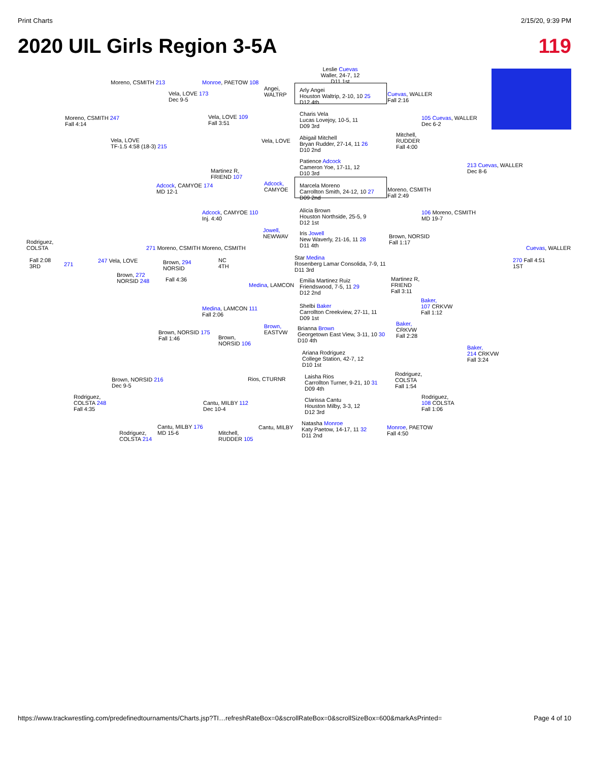Print Charts 2/15/20, 9:39 PM
2020 UIL Girls Region 3-5A 119
Leslie Cuevas
Waller, 24-7, 12
D11 1st
Arly Angei
Houston Waltrip, 2-10, 10 25
D12 4th
Charis Vela
Lucas Lovejoy, 10-5, 11
D09 3rd
Abigail Mitchell
Bryan Rudder, 27-14, 11 26
D10 2nd
Patience Adcock
Cameron Yoe, 17-11, 12
D10 3rd
Marcela Moreno
Carrollton Smith, 24-12, 10 27
D09 2nd
Alicia Brown
Houston Northside, 25-5, 9
D12 1st
Iris Jowell
New Waverly, 21-16, 11 28
D11 4th
Star Medina
Rosenberg Lamar Consolida, 7-9, 11
D11 3rd
Emilia Martinez Ruiz
Friendswood, 7-5, 11 29
D12 2nd
Shelbi Baker
Carrollton Creekview, 27-11, 11
D09 1st
Brianna Brown
Georgetown East View, 3-11, 10 30
D10 4th
Ariana Rodriguez
College Station, 42-7, 12
D10 1st
Laisha Rios
Carrollton Turner, 9-21, 10 31
D09 4th
Clarissa Cantu
Houston Milby, 3-3, 12
D12 3rd
Natasha Monroe
Katy Paetow, 14-17, 11 32
D11 2nd
Moreno, CSMITH 213 Monroe, PAETOW 108
Vela, LOVE 173
Dec 9-5
Angei,
WALTRP
Cuevas, WALLER
Fall 2:16
Moreno, CSMITH 247
Fall 4:14
Vela, LOVE 109
Fall 3:51
105 Cuevas, WALLER
Dec 6-2
Vela, LOVE
TF-1.5 4:58 (18-3) 215
Vela, LOVE
Mitchell,
RUDDER
Fall 4:00
Martinez R,
FRIEND 107
213 Cuevas, WALLER
Dec 8-6
Adcock, CAMYOE 174
MD 12-1
Adcock,
CAMYOE
Moreno, CSMITH
Fall 2:49
Adcock, CAMYOE 110
Inj. 4:40
106 Moreno, CSMITH
MD 19-7
Jowell,
NEWWAV
Brown, NORSID
Fall 1:17
Rodriguez,
COLSTA
Cuevas, WALLER
271 Moreno, CSMITH Moreno, CSMITH
Fall 2:08
3RD
271
247 Vela, LOVE
Brown, 294
NORSID
NC
4TH
270 Fall 4:51
1ST
Brown, 272
NORSID 248
Fall 4:36
Medina, LAMCON
Martinez R,
FRIEND
Fall 3:11
Baker,
107 CRKVW
Fall 1:12
Medina, LAMCON 111
Fall 2:06
Brown,
EASTVW
Baker,
CRKVW
Fall 2:28
Brown, NORSID 175
Fall 1:46
Brown,
NORSID 106
Baker,
214 CRKVW
Fall 3:24
Rios, CTURNR
Brown, NORSID 216
Dec 9-5
Rodriguez,
COLSTA
Fall 1:54
Rodriguez,
COLSTA 248
Fall 4:35
Cantu, MILBY 112
Dec 10-4
Rodriguez,
108 COLSTA
Fall 1:06
Cantu, MILBY 176
MD 15-6
Cantu, MILBY
Monroe, PAETOW
Fall 4:50
Rodriguez,
COLSTA 214
Mitchell,
RUDDER 105
https://www.trackwrestling.com/predefinedtournaments/Charts.jsp?TI…refreshRateBox=0&scrollRateBox=0&scrollSizeBox=600&markAsPrinted= Page 4 of 10